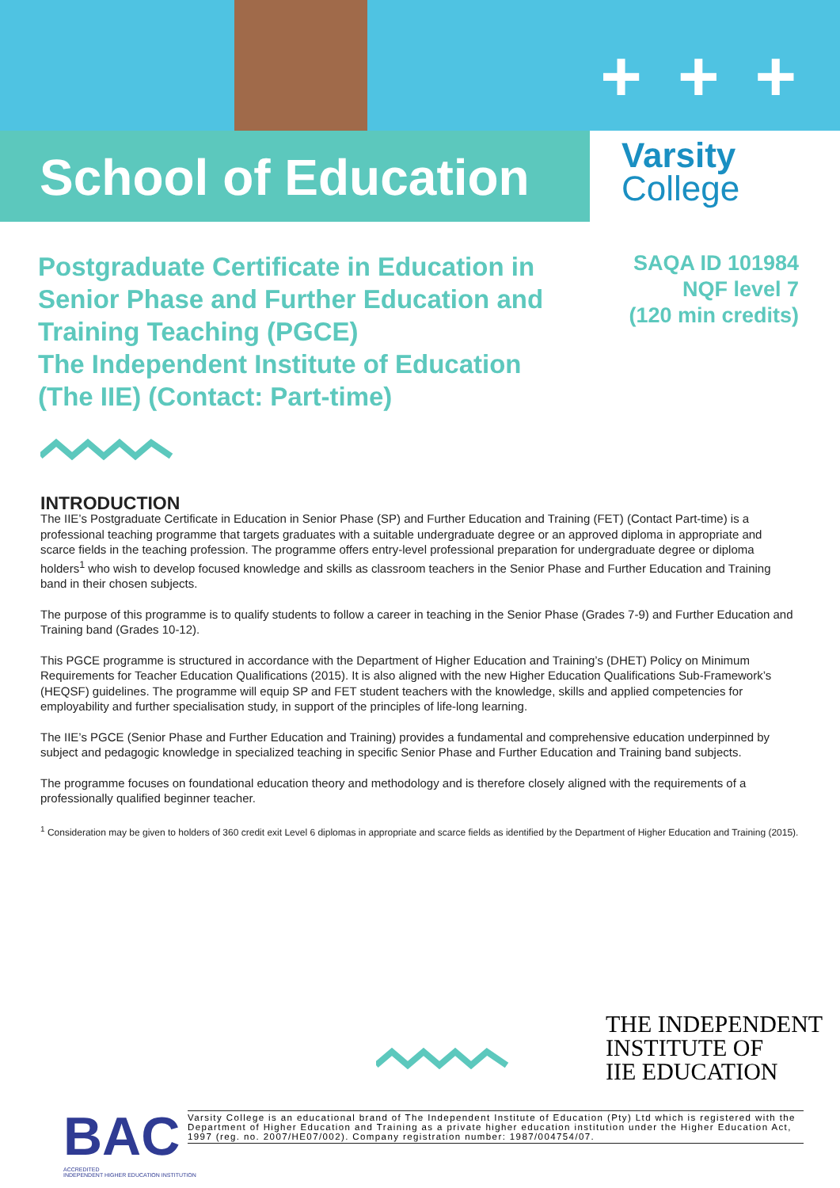+ + +
School of Education
Varsity
College
Postgraduate Certificate in Education in
Senior Phase and Further Education and
Training Teaching (PGCE)
The Independent Institute of Education
(The IIE) (Contact: Part-time)
SAQA ID 101984
NQF level 7
(120 min credits)
INTRODUCTION
The IIE’s Postgraduate Certificate in Education in Senior Phase (SP) and Further Education and Training (FET) (Contact Part-time) is a professional teaching programme that targets graduates with a suitable undergraduate degree or an approved diploma in appropriate and scarce fields in the teaching profession. The programme offers entry-level professional preparation for undergraduate degree or diploma holders<sup>1</sup> who wish to develop focused knowledge and skills as classroom teachers in the Senior Phase and Further Education and Training band in their chosen subjects.
The purpose of this programme is to qualify students to follow a career in teaching in the Senior Phase (Grades 7-9) and Further Education and Training band (Grades 10-12).
This PGCE programme is structured in accordance with the Department of Higher Education and Training’s (DHET) Policy on Minimum Requirements for Teacher Education Qualifications (2015). It is also aligned with the new Higher Education Qualifications Sub-Framework’s (HEQSF) guidelines. The programme will equip SP and FET student teachers with the knowledge, skills and applied competencies for employability and further specialisation study, in support of the principles of life-long learning.
The IIE’s PGCE (Senior Phase and Further Education and Training) provides a fundamental and comprehensive education underpinned by subject and pedagogic knowledge in specialized teaching in specific Senior Phase and Further Education and Training band subjects.
The programme focuses on foundational education theory and methodology and is therefore closely aligned with the requirements of a professionally qualified beginner teacher.
<sup>1</sup> Consideration may be given to holders of 360 credit exit Level 6 diplomas in appropriate and scarce fields as identified by the Department of Higher Education and Training (2015).
THE INDEPENDENT
INSTITUTE OF
IIE EDUCATION
BAC
ACCREDITED
INDEPENDENT HIGHER EDUCATION INSTITUTION
Varsity College is an educational brand of The Independent Institute of Education (Pty) Ltd which is registered with the Department of Higher Education and Training as a private higher education institution under the Higher Education Act, 1997 (reg. no. 2007/HE07/002). Company registration number: 1987/004754/07.